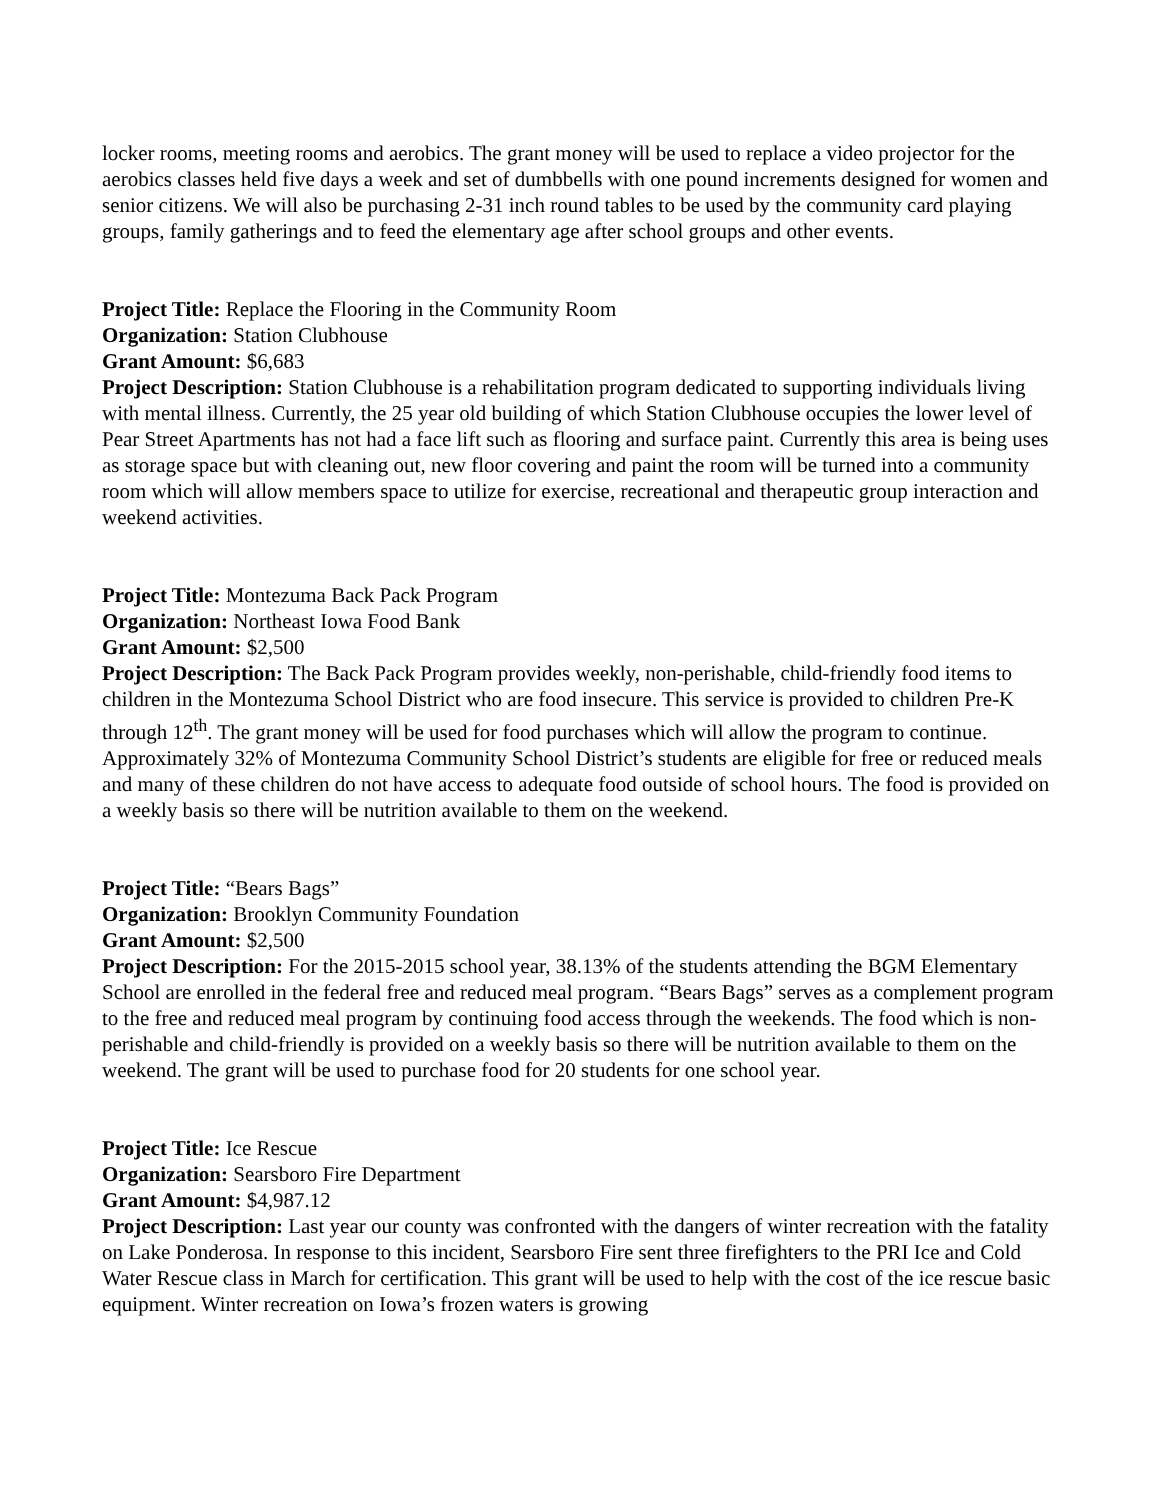locker rooms, meeting rooms and aerobics. The grant money will be used to replace a video projector for the aerobics classes held five days a week and set of dumbbells with one pound increments designed for women and senior citizens. We will also be purchasing 2-31 inch round tables to be used by the community card playing groups, family gatherings and to feed the elementary age after school groups and other events.
Project Title: Replace the Flooring in the Community Room
Organization: Station Clubhouse
Grant Amount: $6,683
Project Description: Station Clubhouse is a rehabilitation program dedicated to supporting individuals living with mental illness. Currently, the 25 year old building of which Station Clubhouse occupies the lower level of Pear Street Apartments has not had a face lift such as flooring and surface paint. Currently this area is being uses as storage space but with cleaning out, new floor covering and paint the room will be turned into a community room which will allow members space to utilize for exercise, recreational and therapeutic group interaction and weekend activities.
Project Title: Montezuma Back Pack Program
Organization: Northeast Iowa Food Bank
Grant Amount: $2,500
Project Description: The Back Pack Program provides weekly, non-perishable, child-friendly food items to children in the Montezuma School District who are food insecure. This service is provided to children Pre-K through 12<sup>th</sup>. The grant money will be used for food purchases which will allow the program to continue. Approximately 32% of Montezuma Community School District’s students are eligible for free or reduced meals and many of these children do not have access to adequate food outside of school hours. The food is provided on a weekly basis so there will be nutrition available to them on the weekend.
Project Title: “Bears Bags”
Organization: Brooklyn Community Foundation
Grant Amount: $2,500
Project Description: For the 2015-2015 school year, 38.13% of the students attending the BGM Elementary School are enrolled in the federal free and reduced meal program. “Bears Bags” serves as a complement program to the free and reduced meal program by continuing food access through the weekends. The food which is non-perishable and child-friendly is provided on a weekly basis so there will be nutrition available to them on the weekend. The grant will be used to purchase food for 20 students for one school year.
Project Title: Ice Rescue
Organization: Searsboro Fire Department
Grant Amount: $4,987.12
Project Description: Last year our county was confronted with the dangers of winter recreation with the fatality on Lake Ponderosa. In response to this incident, Searsboro Fire sent three firefighters to the PRI Ice and Cold Water Rescue class in March for certification. This grant will be used to help with the cost of the ice rescue basic equipment. Winter recreation on Iowa’s frozen waters is growing